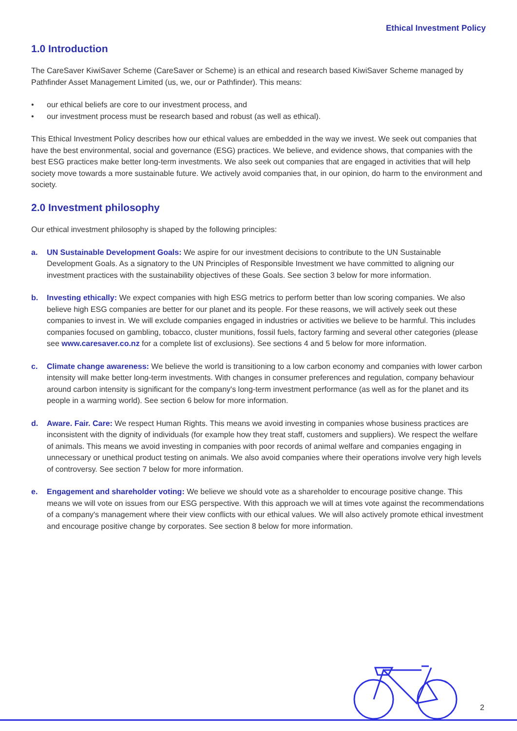Ethical Investment Policy
1.0 Introduction
The CareSaver KiwiSaver Scheme (CareSaver or Scheme) is an ethical and research based KiwiSaver Scheme managed by Pathfinder Asset Management Limited (us, we, our or Pathfinder). This means:
• our ethical beliefs are core to our investment process, and
• our investment process must be research based and robust (as well as ethical).
This Ethical Investment Policy describes how our ethical values are embedded in the way we invest. We seek out companies that have the best environmental, social and governance (ESG) practices. We believe, and evidence shows, that companies with the best ESG practices make better long-term investments. We also seek out companies that are engaged in activities that will help society move towards a more sustainable future. We actively avoid companies that, in our opinion, do harm to the environment and society.
2.0 Investment philosophy
Our ethical investment philosophy is shaped by the following principles:
a. UN Sustainable Development Goals: We aspire for our investment decisions to contribute to the UN Sustainable Development Goals. As a signatory to the UN Principles of Responsible Investment we have committed to aligning our investment practices with the sustainability objectives of these Goals. See section 3 below for more information.
b. Investing ethically: We expect companies with high ESG metrics to perform better than low scoring companies. We also believe high ESG companies are better for our planet and its people. For these reasons, we will actively seek out these companies to invest in. We will exclude companies engaged in industries or activities we believe to be harmful. This includes companies focused on gambling, tobacco, cluster munitions, fossil fuels, factory farming and several other categories (please see www.caresaver.co.nz for a complete list of exclusions). See sections 4 and 5 below for more information.
c. Climate change awareness: We believe the world is transitioning to a low carbon economy and companies with lower carbon intensity will make better long-term investments. With changes in consumer preferences and regulation, company behaviour around carbon intensity is significant for the company's long-term investment performance (as well as for the planet and its people in a warming world). See section 6 below for more information.
d. Aware. Fair. Care: We respect Human Rights. This means we avoid investing in companies whose business practices are inconsistent with the dignity of individuals (for example how they treat staff, customers and suppliers). We respect the welfare of animals. This means we avoid investing in companies with poor records of animal welfare and companies engaging in unnecessary or unethical product testing on animals. We also avoid companies where their operations involve very high levels of controversy. See section 7 below for more information.
e. Engagement and shareholder voting: We believe we should vote as a shareholder to encourage positive change. This means we will vote on issues from our ESG perspective. With this approach we will at times vote against the recommendations of a company's management where their view conflicts with our ethical values. We will also actively promote ethical investment and encourage positive change by corporates. See section 8 below for more information.
2